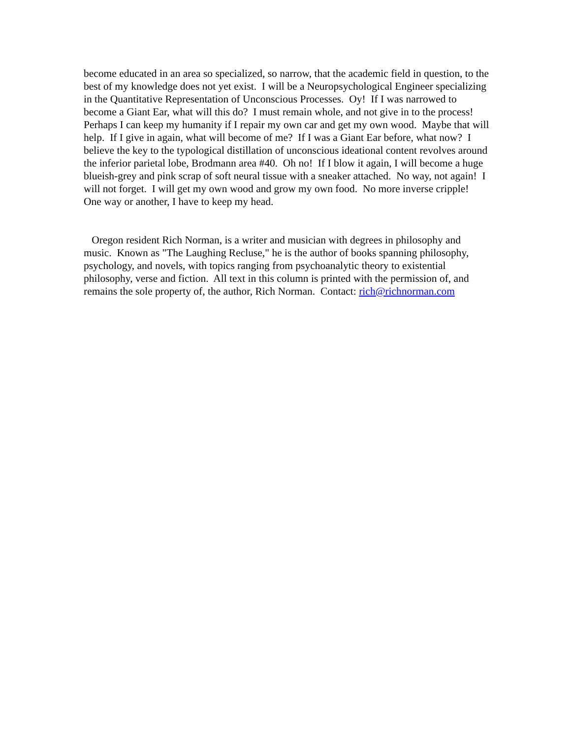become educated in an area so specialized, so narrow, that the academic field in question, to the best of my knowledge does not yet exist. I will be a Neuropsychological Engineer specializing in the Quantitative Representation of Unconscious Processes. Oy! If I was narrowed to become a Giant Ear, what will this do? I must remain whole, and not give in to the process! Perhaps I can keep my humanity if I repair my own car and get my own wood. Maybe that will help. If I give in again, what will become of me? If I was a Giant Ear before, what now? I believe the key to the typological distillation of unconscious ideational content revolves around the inferior parietal lobe, Brodmann area #40. Oh no! If I blow it again, I will become a huge blueish-grey and pink scrap of soft neural tissue with a sneaker attached. No way, not again! I will not forget. I will get my own wood and grow my own food. No more inverse cripple! One way or another, I have to keep my head.
Oregon resident Rich Norman, is a writer and musician with degrees in philosophy and music. Known as "The Laughing Recluse," he is the author of books spanning philosophy, psychology, and novels, with topics ranging from psychoanalytic theory to existential philosophy, verse and fiction. All text in this column is printed with the permission of, and remains the sole property of, the author, Rich Norman. Contact: rich@richnorman.com